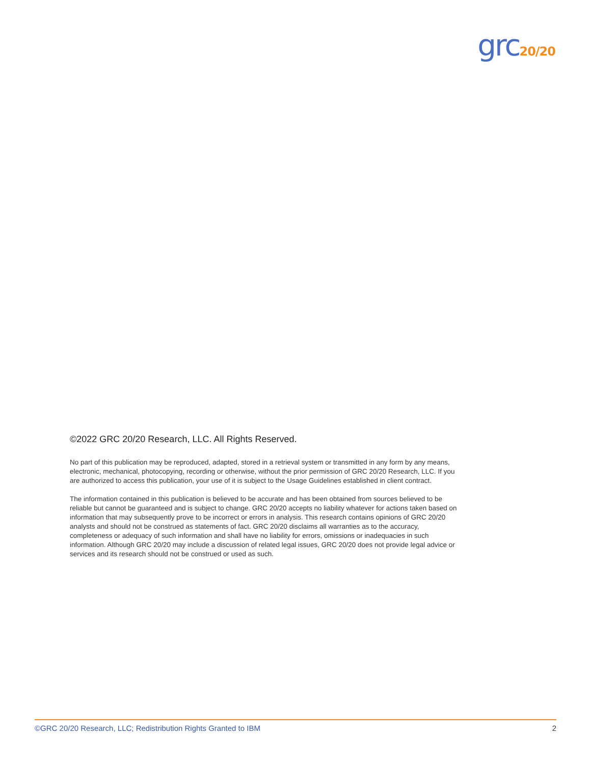grc20/20
©2022 GRC 20/20 Research, LLC. All Rights Reserved.
No part of this publication may be reproduced, adapted, stored in a retrieval system or transmitted in any form by any means, electronic, mechanical, photocopying, recording or otherwise, without the prior permission of GRC 20/20 Research, LLC. If you are authorized to access this publication, your use of it is subject to the Usage Guidelines established in client contract.
The information contained in this publication is believed to be accurate and has been obtained from sources believed to be reliable but cannot be guaranteed and is subject to change. GRC 20/20 accepts no liability whatever for actions taken based on information that may subsequently prove to be incorrect or errors in analysis. This research contains opinions of GRC 20/20 analysts and should not be construed as statements of fact. GRC 20/20 disclaims all warranties as to the accuracy, completeness or adequacy of such information and shall have no liability for errors, omissions or inadequacies in such information. Although GRC 20/20 may include a discussion of related legal issues, GRC 20/20 does not provide legal advice or services and its research should not be construed or used as such.
©GRC 20/20 Research, LLC; Redistribution Rights Granted to IBM 2